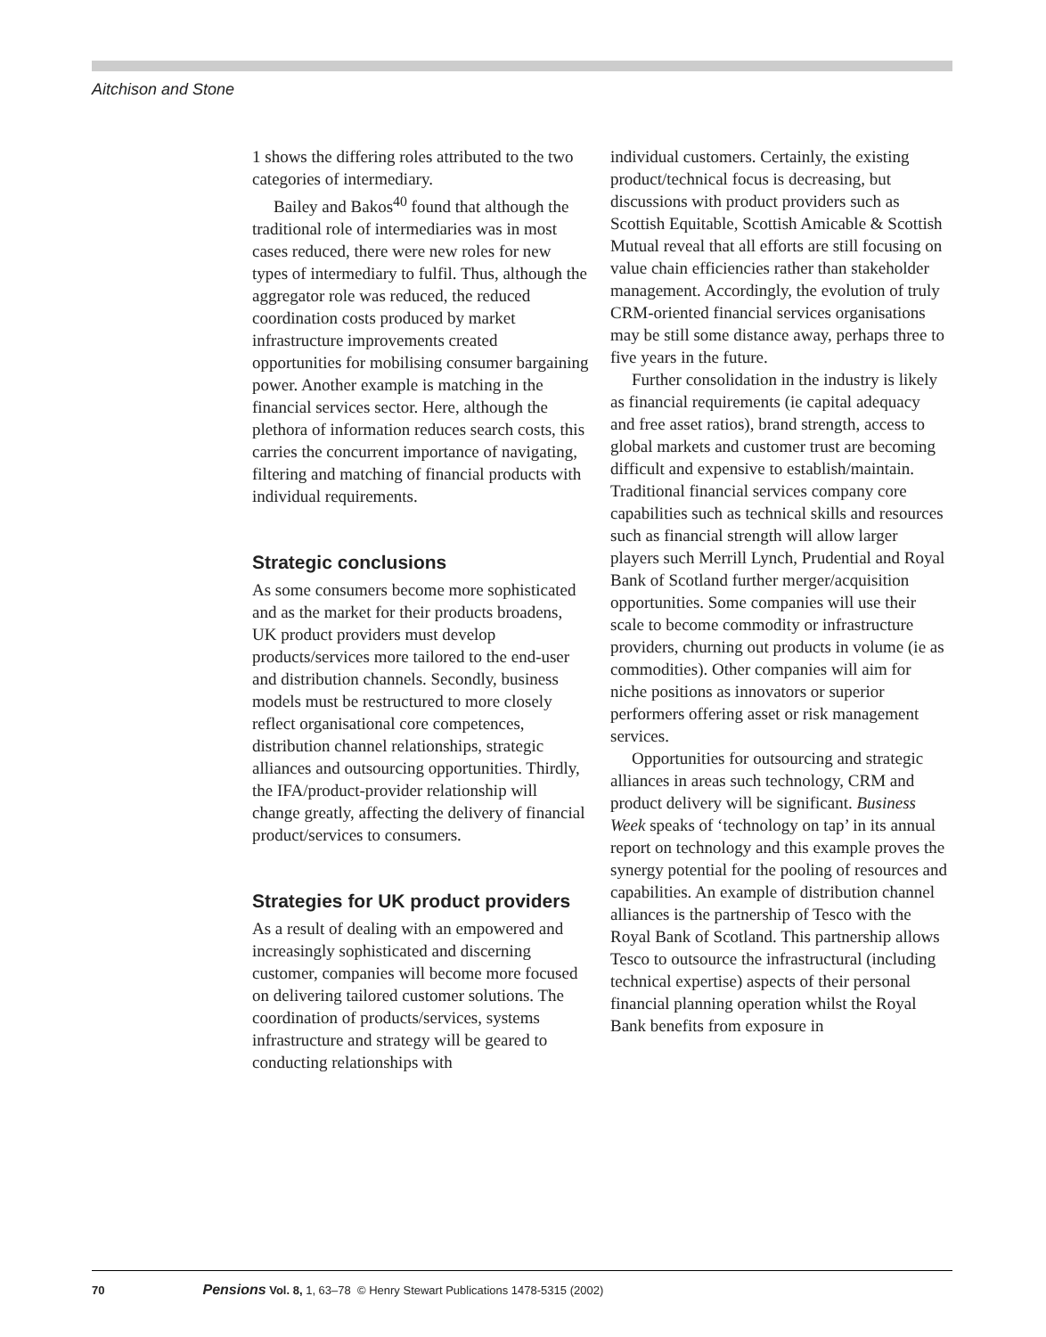Aitchison and Stone
1 shows the differing roles attributed to the two categories of intermediary.
Bailey and Bakos<sup>40</sup> found that although the traditional role of intermediaries was in most cases reduced, there were new roles for new types of intermediary to fulfil. Thus, although the aggregator role was reduced, the reduced coordination costs produced by market infrastructure improvements created opportunities for mobilising consumer bargaining power. Another example is matching in the financial services sector. Here, although the plethora of information reduces search costs, this carries the concurrent importance of navigating, filtering and matching of financial products with individual requirements.
Strategic conclusions
As some consumers become more sophisticated and as the market for their products broadens, UK product providers must develop products/services more tailored to the end-user and distribution channels. Secondly, business models must be restructured to more closely reflect organisational core competences, distribution channel relationships, strategic alliances and outsourcing opportunities. Thirdly, the IFA/product-provider relationship will change greatly, affecting the delivery of financial product/services to consumers.
Strategies for UK product providers
As a result of dealing with an empowered and increasingly sophisticated and discerning customer, companies will become more focused on delivering tailored customer solutions. The coordination of products/services, systems infrastructure and strategy will be geared to conducting relationships with
individual customers. Certainly, the existing product/technical focus is decreasing, but discussions with product providers such as Scottish Equitable, Scottish Amicable & Scottish Mutual reveal that all efforts are still focusing on value chain efficiencies rather than stakeholder management. Accordingly, the evolution of truly CRM-oriented financial services organisations may be still some distance away, perhaps three to five years in the future.
Further consolidation in the industry is likely as financial requirements (ie capital adequacy and free asset ratios), brand strength, access to global markets and customer trust are becoming difficult and expensive to establish/maintain. Traditional financial services company core capabilities such as technical skills and resources such as financial strength will allow larger players such Merrill Lynch, Prudential and Royal Bank of Scotland further merger/acquisition opportunities. Some companies will use their scale to become commodity or infrastructure providers, churning out products in volume (ie as commodities). Other companies will aim for niche positions as innovators or superior performers offering asset or risk management services.
Opportunities for outsourcing and strategic alliances in areas such technology, CRM and product delivery will be significant. Business Week speaks of ‘technology on tap’ in its annual report on technology and this example proves the synergy potential for the pooling of resources and capabilities. An example of distribution channel alliances is the partnership of Tesco with the Royal Bank of Scotland. This partnership allows Tesco to outsource the infrastructural (including technical expertise) aspects of their personal financial planning operation whilst the Royal Bank benefits from exposure in
70 Pensions Vol. 8, 1, 63–78 © Henry Stewart Publications 1478-5315 (2002)